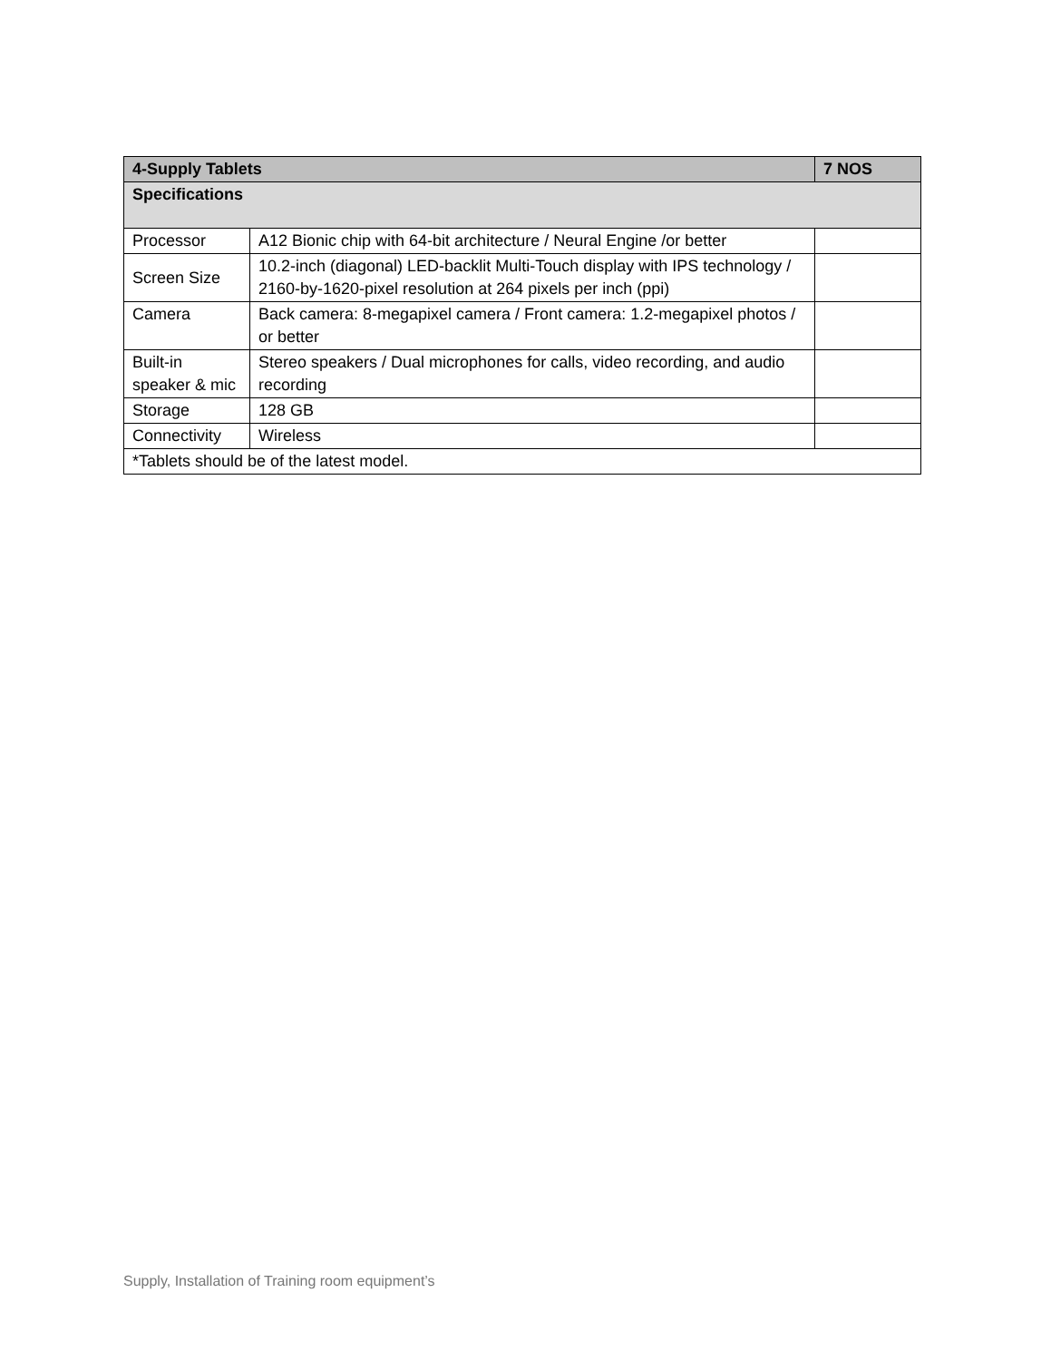| 4-Supply Tablets | | 7 NOS |
| --- | --- | --- |
| Specifications | | |
| Processor | A12 Bionic chip with 64-bit architecture / Neural Engine /or better | |
| Screen Size | 10.2-inch (diagonal) LED-backlit Multi-Touch display with IPS technology / 2160-by-1620-pixel resolution at 264 pixels per inch (ppi) | |
| Camera | Back camera: 8-megapixel camera / Front camera: 1.2-megapixel photos / or better | |
| Built-in speaker & mic | Stereo speakers / Dual microphones for calls, video recording, and audio recording | |
| Storage | 128 GB | |
| Connectivity | Wireless | |
| *Tablets should be of the latest model. | | |
Supply, Installation of Training room equipment’s